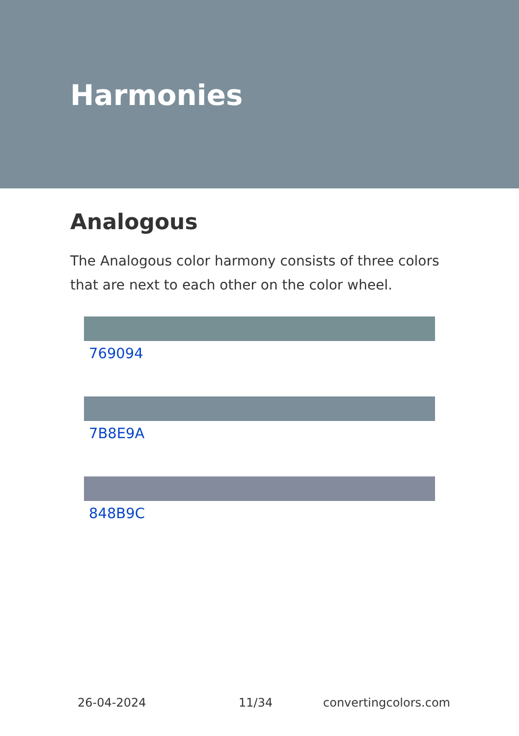Harmonies
Analogous
The Analogous color harmony consists of three colors that are next to each other on the color wheel.
769094
7B8E9A
848B9C
26-04-2024 11/34 convertingcolors.com